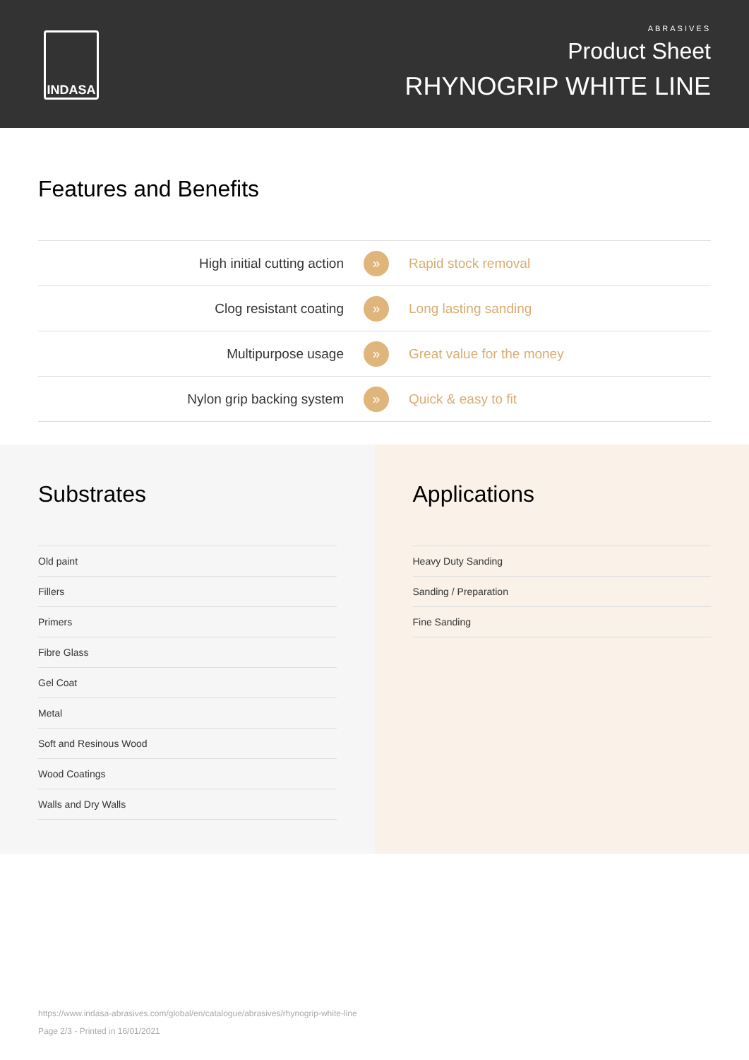INDASA
ABRASIVES
Product Sheet
RHYNOGRIP WHITE LINE
Features and Benefits
| High initial cutting action | » | Rapid stock removal |
| Clog resistant coating | » | Long lasting sanding |
| Multipurpose usage | » | Great value for the money |
| Nylon grip backing system | » | Quick & easy to fit |
Substrates
Old paint
Fillers
Primers
Fibre Glass
Gel Coat
Metal
Soft and Resinous Wood
Wood Coatings
Walls and Dry Walls
Applications
Heavy Duty Sanding
Sanding / Preparation
Fine Sanding
https://www.indasa-abrasives.com/global/en/catalogue/abrasives/rhynogrip-white-line
Page 2/3 - Printed in 16/01/2021